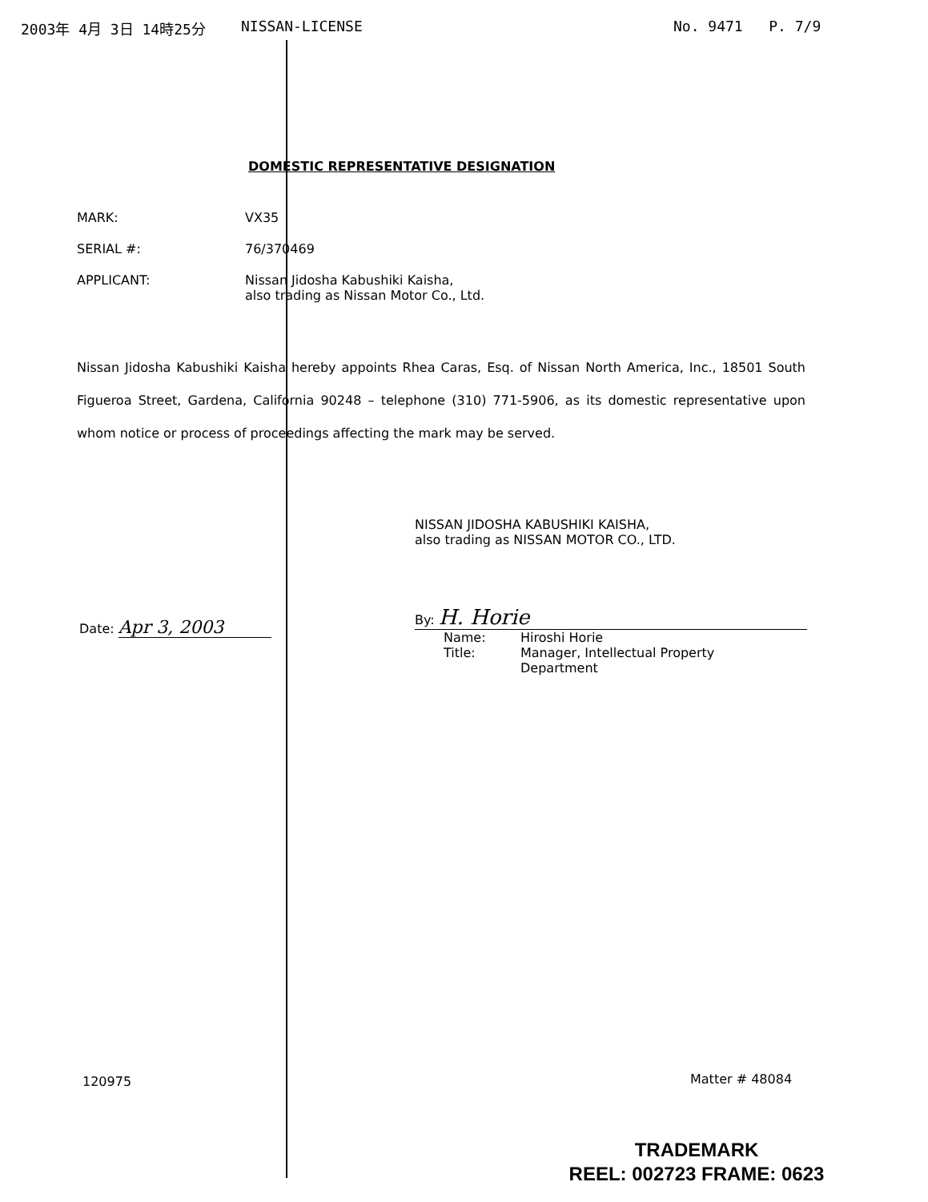2003年 4月 3日 14時25分 NISSAN-LICENSE No. 9471 P. 7/9
DOMESTIC REPRESENTATIVE DESIGNATION
MARK: VX35
SERIAL #: 76/370469
APPLICANT: Nissan Jidosha Kabushiki Kaisha,
also trading as Nissan Motor Co., Ltd.
Nissan Jidosha Kabushiki Kaisha hereby appoints Rhea Caras, Esq. of Nissan North America, Inc., 18501 South Figueroa Street, Gardena, California 90248 – telephone (310) 771-5906, as its domestic representative upon whom notice or process of proceedings affecting the mark may be served.
NISSAN JIDOSHA KABUSHIKI KAISHA,
also trading as NISSAN MOTOR CO., LTD.
By: H. Horie
Name:
Title: Hiroshi Horie
Manager, Intellectual Property
Department
Date: Apr 3, 2003
120975 Matter # 48084
TRADEMARK
REEL: 002723 FRAME: 0623